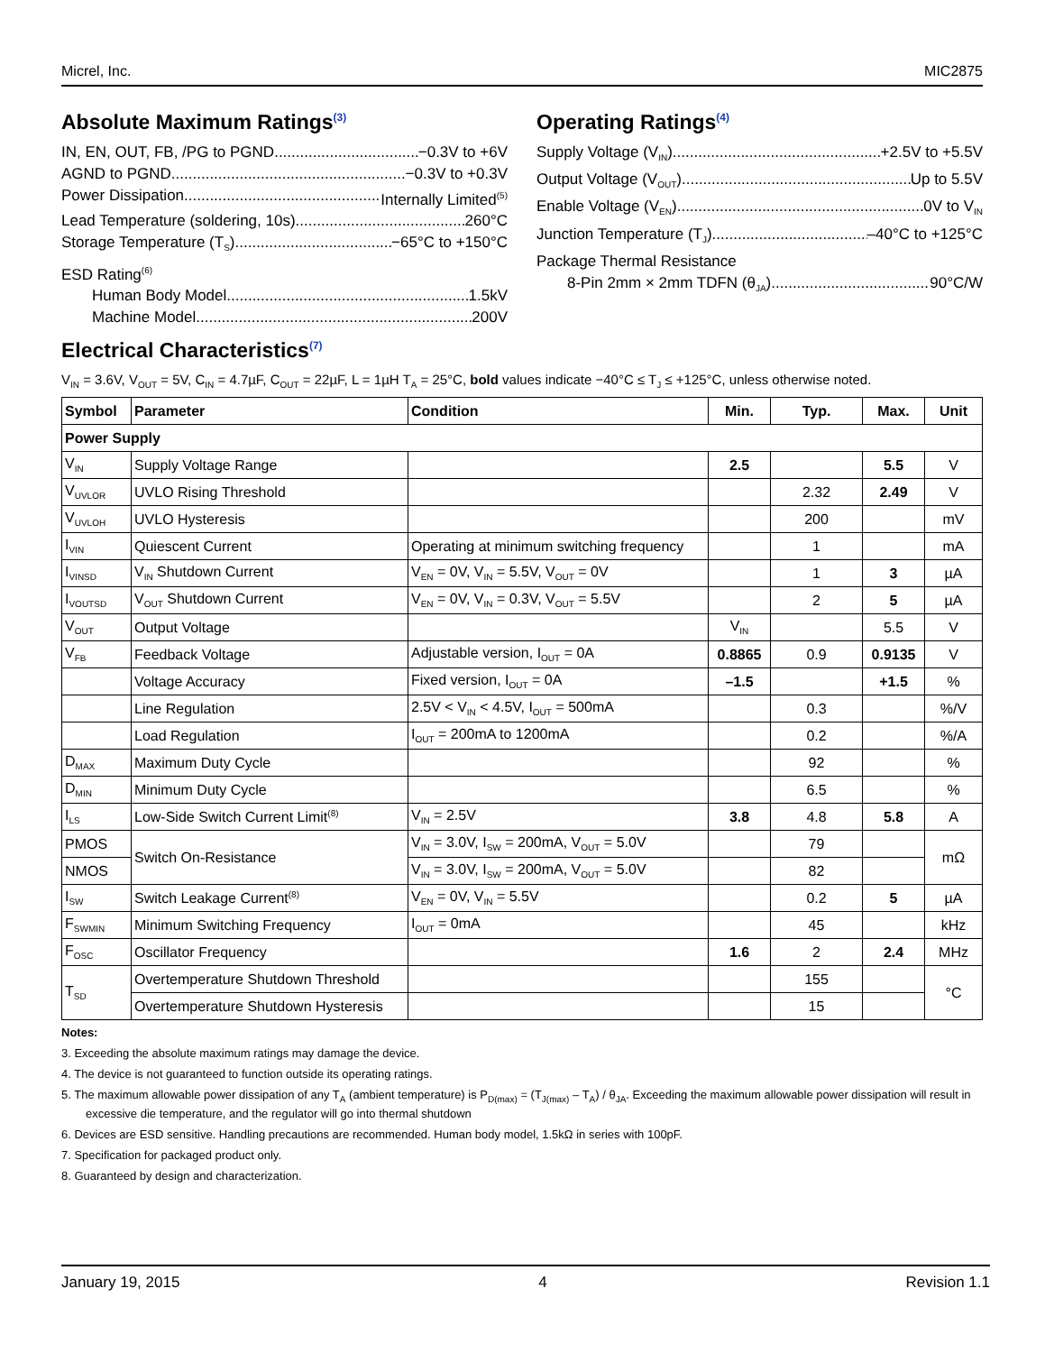Micrel, Inc. MIC2875
Absolute Maximum Ratings<sup>(3)</sup>
IN, EN, OUT, FB, /PG to PGND −0.3V to +6V
AGND to PGND. −0.3V to +0.3V
Power Dissipation Internally Limited<sup>(5)</sup>
Lead Temperature (soldering, 10s) 260°C
Storage Temperature (T<sub>S</sub>) −65°C to +150°C
ESD Rating<sup>(6)</sup>
Human Body Model 1.5kV
Machine Model 200V
Operating Ratings<sup>(4)</sup>
Supply Voltage (V<sub>IN</sub>) +2.5V to +5.5V
Output Voltage (V<sub>OUT</sub>) Up to 5.5V
Enable Voltage (V<sub>EN</sub>) 0V to V<sub>IN</sub>
Junction Temperature (T<sub>J</sub>) –40°C to +125°C
Package Thermal Resistance
8-Pin 2mm × 2mm TDFN (θ<sub>JA</sub>) 90°C/W
Electrical Characteristics<sup>(7)</sup>
V<sub>IN</sub> = 3.6V, V<sub>OUT</sub> = 5V, C<sub>IN</sub> = 4.7µF, C<sub>OUT</sub> = 22µF, L = 1µH T<sub>A</sub> = 25°C, bold values indicate −40°C ≤ T<sub>J</sub> ≤ +125°C, unless otherwise noted.
| Symbol | Parameter | Condition | Min. | Typ. | Max. | Unit |
| --- | --- | --- | --- | --- | --- | --- |
| Power Supply | | | | | | |
| V<sub>IN</sub> | Supply Voltage Range | | 2.5 | | 5.5 | V |
| V<sub>UVLOR</sub> | UVLO Rising Threshold | | | 2.32 | 2.49 | V |
| V<sub>UVLOH</sub> | UVLO Hysteresis | | | 200 | | mV |
| I<sub>VIN</sub> | Quiescent Current | Operating at minimum switching frequency | | 1 | | mA |
| I<sub>VINSD</sub> | V<sub>IN</sub> Shutdown Current | V<sub>EN</sub> = 0V, V<sub>IN</sub> = 5.5V, V<sub>OUT</sub> = 0V | | 1 | 3 | µA |
| I<sub>VOUTSD</sub> | V<sub>OUT</sub> Shutdown Current | V<sub>EN</sub> = 0V, V<sub>IN</sub> = 0.3V, V<sub>OUT</sub> = 5.5V | | 2 | 5 | µA |
| V<sub>OUT</sub> | Output Voltage | | V<sub>IN</sub> | | 5.5 | V |
| V<sub>FB</sub> | Feedback Voltage | Adjustable version, I<sub>OUT</sub> = 0A | 0.8865 | 0.9 | 0.9135 | V |
| | Voltage Accuracy | Fixed version, I<sub>OUT</sub> = 0A | –1.5 | | +1.5 | % |
| | Line Regulation | 2.5V < V<sub>IN</sub> < 4.5V, I<sub>OUT</sub> = 500mA | | 0.3 | | %/V |
| | Load Regulation | I<sub>OUT</sub> = 200mA to 1200mA | | 0.2 | | %/A |
| D<sub>MAX</sub> | Maximum Duty Cycle | | | 92 | | % |
| D<sub>MIN</sub> | Minimum Duty Cycle | | | 6.5 | | % |
| I<sub>LS</sub> | Low-Side Switch Current Limit<sup>(8)</sup> | V<sub>IN</sub> = 2.5V | 3.8 | 4.8 | 5.8 | A |
| PMOS | Switch On-Resistance | V<sub>IN</sub> = 3.0V, I<sub>SW</sub> = 200mA, V<sub>OUT</sub> = 5.0V | | 79 | | mΩ |
| NMOS | | V<sub>IN</sub> = 3.0V, I<sub>SW</sub> = 200mA, V<sub>OUT</sub> = 5.0V | | 82 | | |
| I<sub>SW</sub> | Switch Leakage Current<sup>(8)</sup> | V<sub>EN</sub> = 0V, V<sub>IN</sub> = 5.5V | | 0.2 | 5 | µA |
| F<sub>SWMIN</sub> | Minimum Switching Frequency | I<sub>OUT</sub> = 0mA | | 45 | | kHz |
| F<sub>OSC</sub> | Oscillator Frequency | | 1.6 | 2 | 2.4 | MHz |
| T<sub>SD</sub> | Overtemperature Shutdown Threshold | | | 155 | | °C |
| | Overtemperature Shutdown Hysteresis | | | 15 | | |
Notes:
3. Exceeding the absolute maximum ratings may damage the device.
4. The device is not guaranteed to function outside its operating ratings.
5. The maximum allowable power dissipation of any T<sub>A</sub> (ambient temperature) is P<sub>D(max)</sub> = (T<sub>J(max)</sub> – T<sub>A</sub>) / θ<sub>JA</sub>. Exceeding the maximum allowable power dissipation will result in excessive die temperature, and the regulator will go into thermal shutdown
6. Devices are ESD sensitive. Handling precautions are recommended. Human body model, 1.5kΩ in series with 100pF.
7. Specification for packaged product only.
8. Guaranteed by design and characterization.
January 19, 2015 4 Revision 1.1